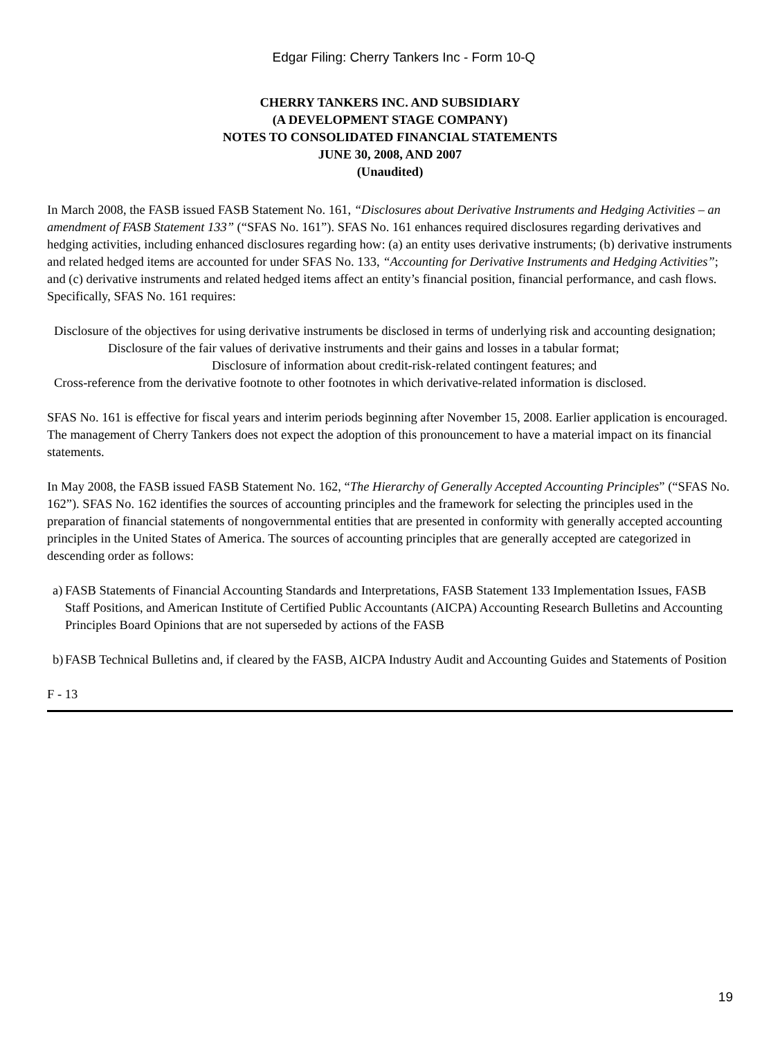Edgar Filing: Cherry Tankers Inc - Form 10-Q
CHERRY TANKERS INC. AND SUBSIDIARY
(A DEVELOPMENT STAGE COMPANY)
NOTES TO CONSOLIDATED FINANCIAL STATEMENTS
JUNE 30, 2008, AND 2007
(Unaudited)
In March 2008, the FASB issued FASB Statement No. 161, “Disclosures about Derivative Instruments and Hedging Activities – an amendment of FASB Statement 133” (“SFAS No. 161”). SFAS No. 161 enhances required disclosures regarding derivatives and hedging activities, including enhanced disclosures regarding how: (a) an entity uses derivative instruments; (b) derivative instruments and related hedged items are accounted for under SFAS No. 133, “Accounting for Derivative Instruments and Hedging Activities”; and (c) derivative instruments and related hedged items affect an entity’s financial position, financial performance, and cash flows. Specifically, SFAS No. 161 requires:
Disclosure of the objectives for using derivative instruments be disclosed in terms of underlying risk and accounting designation;
Disclosure of the fair values of derivative instruments and their gains and losses in a tabular format;
Disclosure of information about credit-risk-related contingent features; and
Cross-reference from the derivative footnote to other footnotes in which derivative-related information is disclosed.
SFAS No. 161 is effective for fiscal years and interim periods beginning after November 15, 2008. Earlier application is encouraged. The management of Cherry Tankers does not expect the adoption of this pronouncement to have a material impact on its financial statements.
In May 2008, the FASB issued FASB Statement No. 162, “The Hierarchy of Generally Accepted Accounting Principles” (“SFAS No. 162”). SFAS No. 162 identifies the sources of accounting principles and the framework for selecting the principles used in the preparation of financial statements of nongovernmental entities that are presented in conformity with generally accepted accounting principles in the United States of America. The sources of accounting principles that are generally accepted are categorized in descending order as follows:
a) FASB Statements of Financial Accounting Standards and Interpretations, FASB Statement 133 Implementation Issues, FASB Staff Positions, and American Institute of Certified Public Accountants (AICPA) Accounting Research Bulletins and Accounting Principles Board Opinions that are not superseded by actions of the FASB
b) FASB Technical Bulletins and, if cleared by the FASB, AICPA Industry Audit and Accounting Guides and Statements of Position
F - 13
19